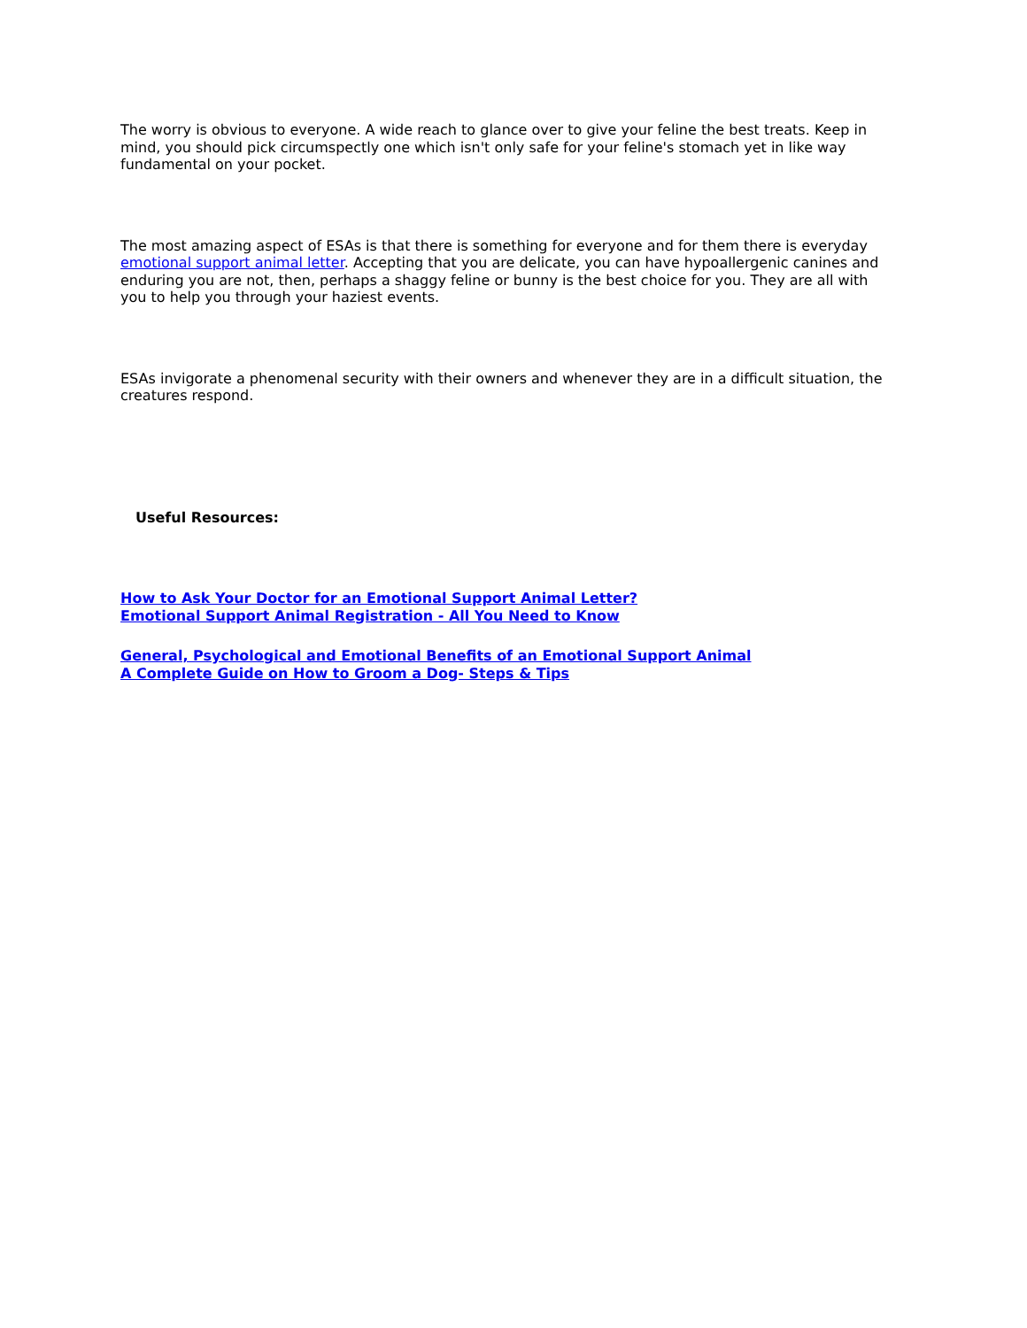The worry is obvious to everyone. A wide reach to glance over to give your feline the best treats. Keep in mind, you should pick circumspectly one which isn't only safe for your feline's stomach yet in like way fundamental on your pocket.
The most amazing aspect of ESAs is that there is something for everyone and for them there is everyday emotional support animal letter. Accepting that you are delicate, you can have hypoallergenic canines and enduring you are not, then, perhaps a shaggy feline or bunny is the best choice for you. They are all with you to help you through your haziest events.
ESAs invigorate a phenomenal security with their owners and whenever they are in a difficult situation, the creatures respond.
Useful Resources:
How to Ask Your Doctor for an Emotional Support Animal Letter?
Emotional Support Animal Registration - All You Need to Know
General, Psychological and Emotional Benefits of an Emotional Support Animal
A Complete Guide on How to Groom a Dog- Steps & Tips